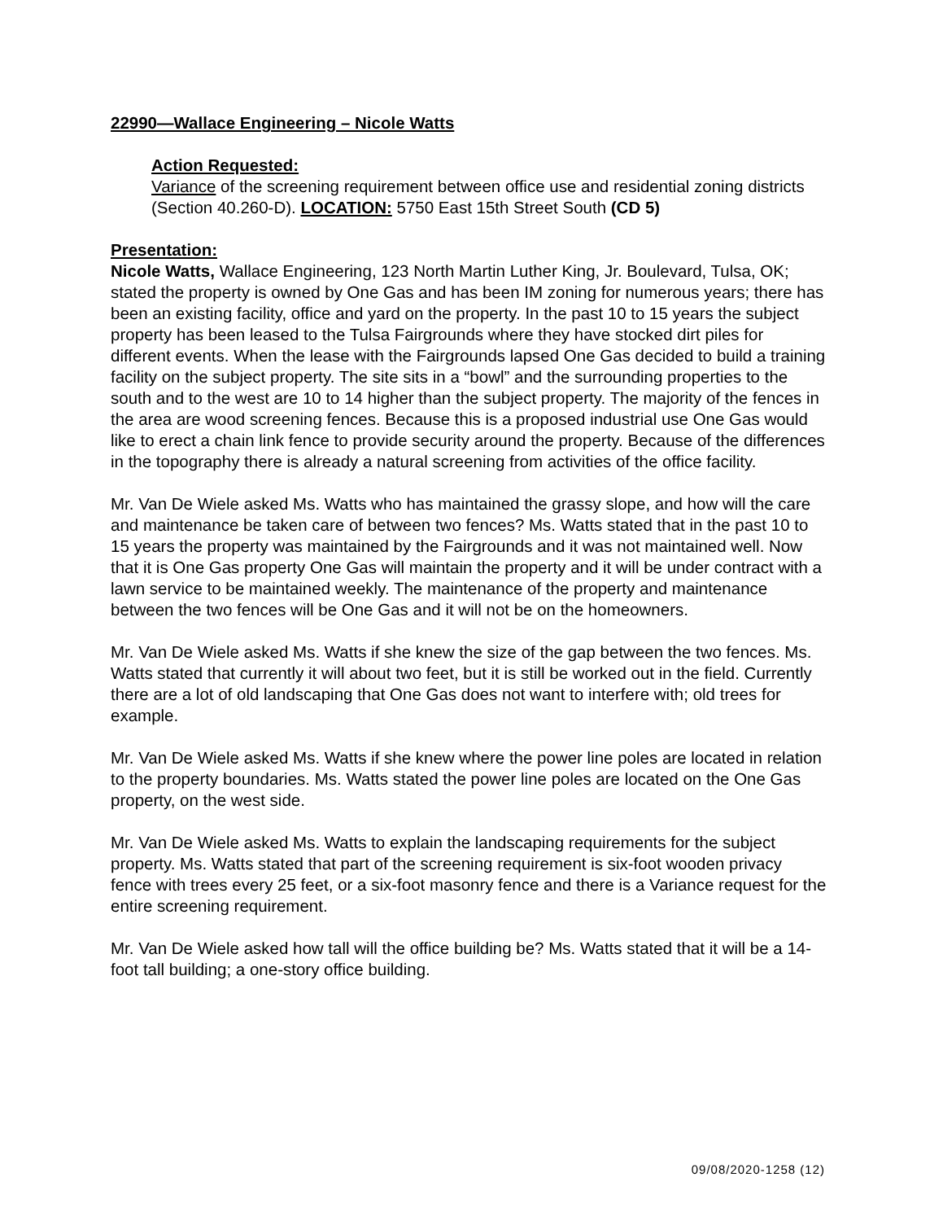22990—Wallace Engineering – Nicole Watts
Action Requested:
Variance of the screening requirement between office use and residential zoning districts (Section 40.260-D). LOCATION: 5750 East 15th Street South (CD 5)
Presentation:
Nicole Watts, Wallace Engineering, 123 North Martin Luther King, Jr. Boulevard, Tulsa, OK; stated the property is owned by One Gas and has been IM zoning for numerous years; there has been an existing facility, office and yard on the property. In the past 10 to 15 years the subject property has been leased to the Tulsa Fairgrounds where they have stocked dirt piles for different events. When the lease with the Fairgrounds lapsed One Gas decided to build a training facility on the subject property. The site sits in a “bowl” and the surrounding properties to the south and to the west are 10 to 14 higher than the subject property. The majority of the fences in the area are wood screening fences. Because this is a proposed industrial use One Gas would like to erect a chain link fence to provide security around the property. Because of the differences in the topography there is already a natural screening from activities of the office facility.
Mr. Van De Wiele asked Ms. Watts who has maintained the grassy slope, and how will the care and maintenance be taken care of between two fences? Ms. Watts stated that in the past 10 to 15 years the property was maintained by the Fairgrounds and it was not maintained well. Now that it is One Gas property One Gas will maintain the property and it will be under contract with a lawn service to be maintained weekly. The maintenance of the property and maintenance between the two fences will be One Gas and it will not be on the homeowners.
Mr. Van De Wiele asked Ms. Watts if she knew the size of the gap between the two fences. Ms. Watts stated that currently it will about two feet, but it is still be worked out in the field. Currently there are a lot of old landscaping that One Gas does not want to interfere with; old trees for example.
Mr. Van De Wiele asked Ms. Watts if she knew where the power line poles are located in relation to the property boundaries. Ms. Watts stated the power line poles are located on the One Gas property, on the west side.
Mr. Van De Wiele asked Ms. Watts to explain the landscaping requirements for the subject property. Ms. Watts stated that part of the screening requirement is six-foot wooden privacy fence with trees every 25 feet, or a six-foot masonry fence and there is a Variance request for the entire screening requirement.
Mr. Van De Wiele asked how tall will the office building be? Ms. Watts stated that it will be a 14-foot tall building; a one-story office building.
09/08/2020-1258 (12)